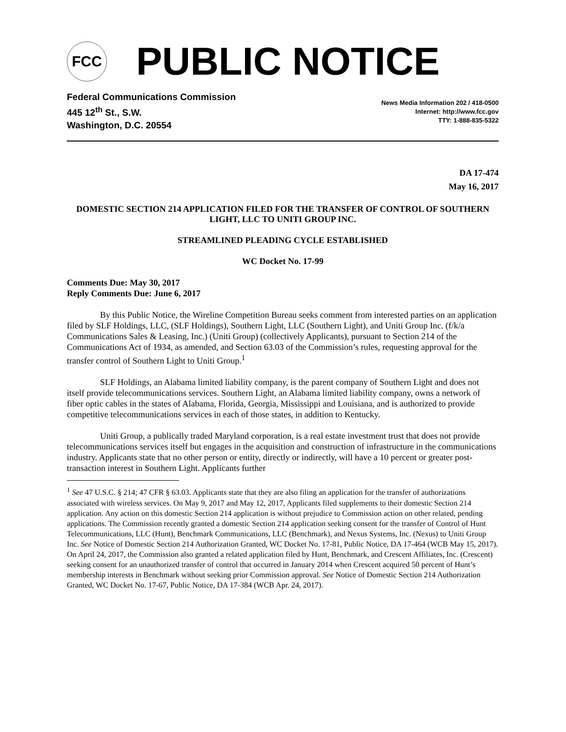FCC
PUBLIC NOTICE
Federal Communications Commission
445 12<sup>th</sup> St., S.W.
Washington, D.C. 20554
News Media Information 202 / 418-0500
Internet: http://www.fcc.gov
TTY: 1-888-835-5322
DA 17-474
May 16, 2017
DOMESTIC SECTION 214 APPLICATION FILED FOR THE TRANSFER OF CONTROL OF SOUTHERN LIGHT, LLC TO UNITI GROUP INC.
STREAMLINED PLEADING CYCLE ESTABLISHED
WC Docket No. 17-99
Comments Due: May 30, 2017
Reply Comments Due: June 6, 2017
By this Public Notice, the Wireline Competition Bureau seeks comment from interested parties on an application filed by SLF Holdings, LLC, (SLF Holdings), Southern Light, LLC (Southern Light), and Uniti Group Inc. (f/k/a Communications Sales & Leasing, Inc.) (Uniti Group) (collectively Applicants), pursuant to Section 214 of the Communications Act of 1934, as amended, and Section 63.03 of the Commission’s rules, requesting approval for the transfer control of Southern Light to Uniti Group.<sup>1</sup>
SLF Holdings, an Alabama limited liability company, is the parent company of Southern Light and does not itself provide telecommunications services. Southern Light, an Alabama limited liability company, owns a network of fiber optic cables in the states of Alabama, Florida, Georgia, Mississippi and Louisiana, and is authorized to provide competitive telecommunications services in each of those states, in addition to Kentucky.
Uniti Group, a publically traded Maryland corporation, is a real estate investment trust that does not provide telecommunications services itself but engages in the acquisition and construction of infrastructure in the communications industry. Applicants state that no other person or entity, directly or indirectly, will have a 10 percent or greater post-transaction interest in Southern Light. Applicants further
<sup>1</sup> See 47 U.S.C. § 214; 47 CFR § 63.03. Applicants state that they are also filing an application for the transfer of authorizations associated with wireless services. On May 9, 2017 and May 12, 2017, Applicants filed supplements to their domestic Section 214 application. Any action on this domestic Section 214 application is without prejudice to Commission action on other related, pending applications. The Commission recently granted a domestic Section 214 application seeking consent for the transfer of Control of Hunt Telecommunications, LLC (Hunt), Benchmark Communications, LLC (Benchmark), and Nexus Systems, Inc. (Nexus) to Uniti Group Inc. See Notice of Domestic Section 214 Authorization Granted, WC Docket No. 17-81, Public Notice, DA 17-464 (WCB May 15, 2017). On April 24, 2017, the Commission also granted a related application filed by Hunt, Benchmark, and Crescent Affiliates, Inc. (Crescent) seeking consent for an unauthorized transfer of control that occurred in January 2014 when Crescent acquired 50 percent of Hunt’s membership interests in Benchmark without seeking prior Commission approval. See Notice of Domestic Section 214 Authorization Granted, WC Docket No. 17-67, Public Notice, DA 17-384 (WCB Apr. 24, 2017).